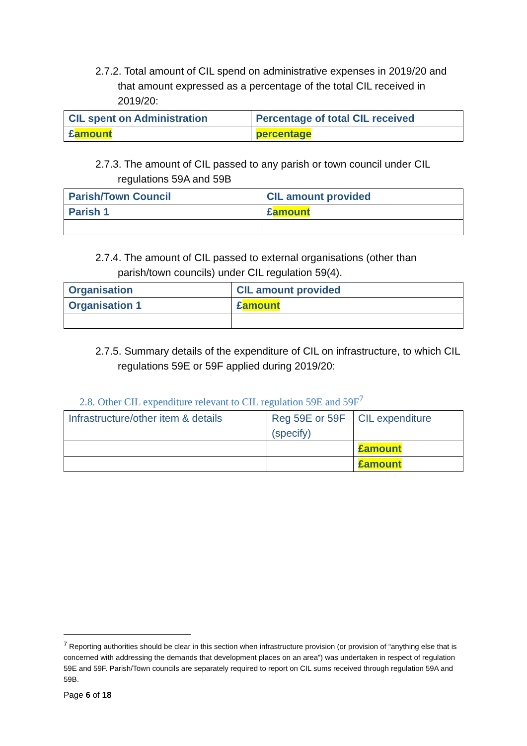2.7.2. Total amount of CIL spend on administrative expenses in 2019/20 and that amount expressed as a percentage of the total CIL received in 2019/20:
| CIL spent on Administration | Percentage of total CIL received |
| £ amount | percentage |
2.7.3. The amount of CIL passed to any parish or town council under CIL regulations 59A and 59B
| Parish/Town Council | CIL amount provided |
| Parish 1 | £ amount |
2.7.4. The amount of CIL passed to external organisations (other than parish/town councils) under CIL regulation 59(4).
| Organisation | CIL amount provided |
| Organisation 1 | £ amount |
2.7.5. Summary details of the expenditure of CIL on infrastructure, to which CIL regulations 59E or 59F applied during 2019/20:
2.8. Other CIL expenditure relevant to CIL regulation 59E and 59F<sup>7</sup>
| Infrastructure/other item & details | Reg 59E or 59F (specify) | CIL expenditure |
| | | £amount |
| | | £amount |
<sup>7</sup> Reporting authorities should be clear in this section when infrastructure provision (or provision of “anything else that is concerned with addressing the demands that development places on an area”) was undertaken in respect of regulation 59E and 59F. Parish/Town councils are separately required to report on CIL sums received through regulation 59A and 59B.
Page 6 of 18